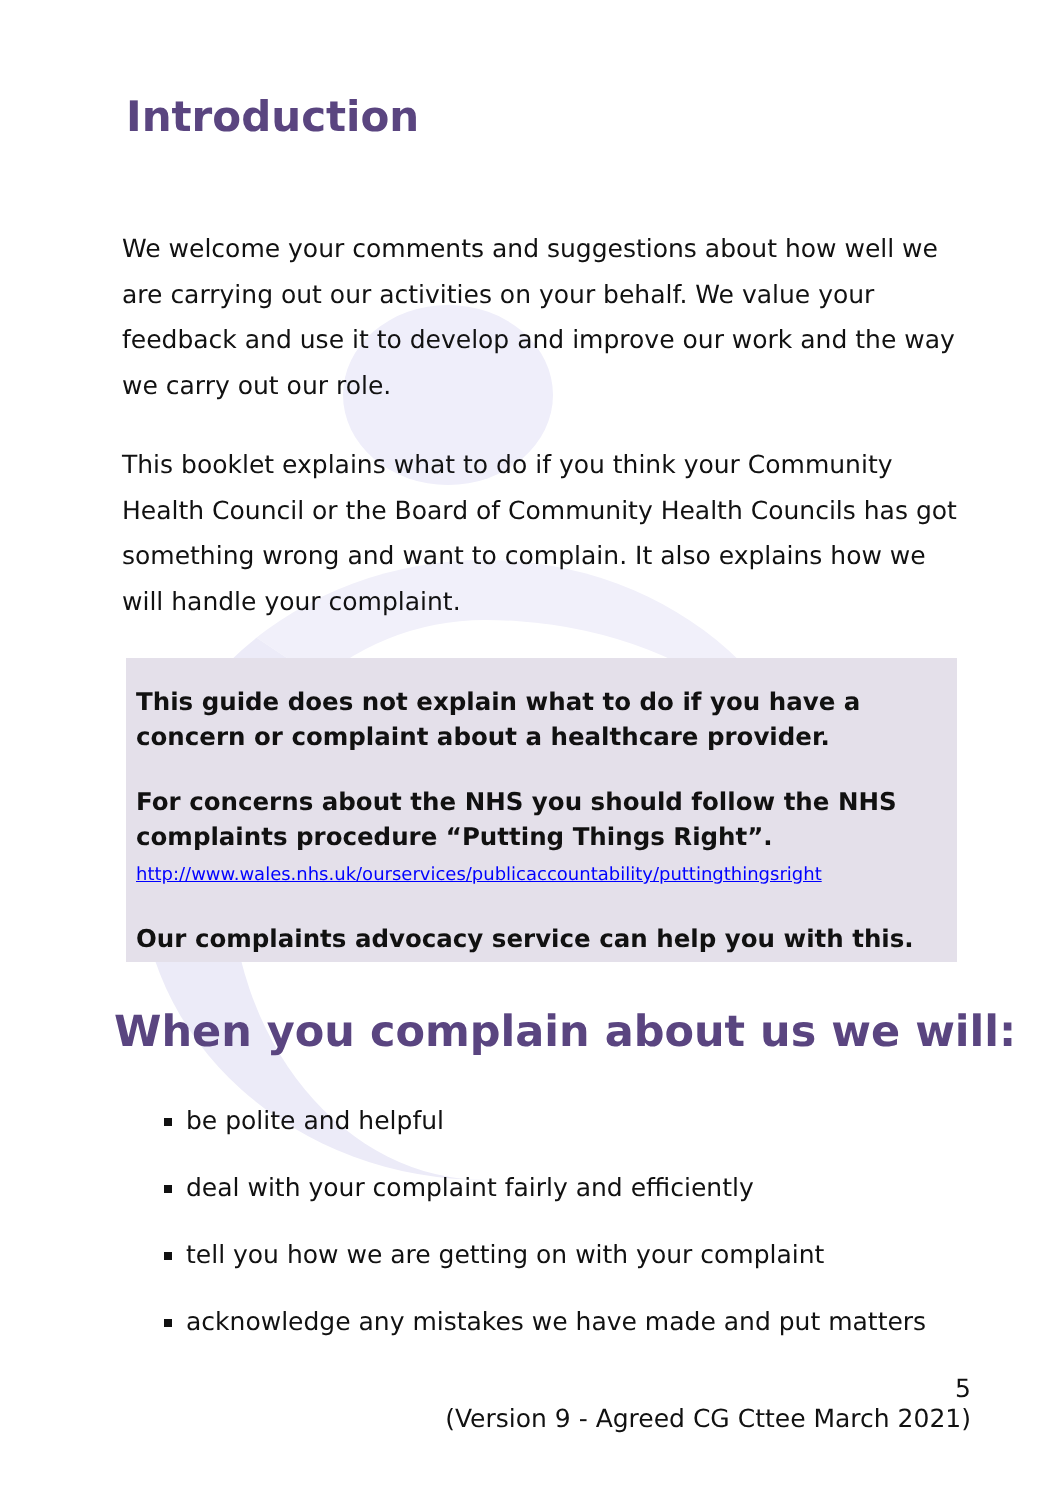Introduction
We welcome your comments and suggestions about how well we are carrying out our activities on your behalf. We value your feedback and use it to develop and improve our work and the way we carry out our role.
This booklet explains what to do if you think your Community Health Council or the Board of Community Health Councils has got something wrong and want to complain. It also explains how we will handle your complaint.
This guide does not explain what to do if you have a concern or complaint about a healthcare provider.
For concerns about the NHS you should follow the NHS complaints procedure “Putting Things Right”.
http://www.wales.nhs.uk/ourservices/publicaccountability/puttingthingsright
Our complaints advocacy service can help you with this.
When you complain about us we will:
be polite and helpful
deal with your complaint fairly and efficiently
tell you how we are getting on with your complaint
acknowledge any mistakes we have made and put matters
5
(Version 9 - Agreed CG Cttee March 2021)